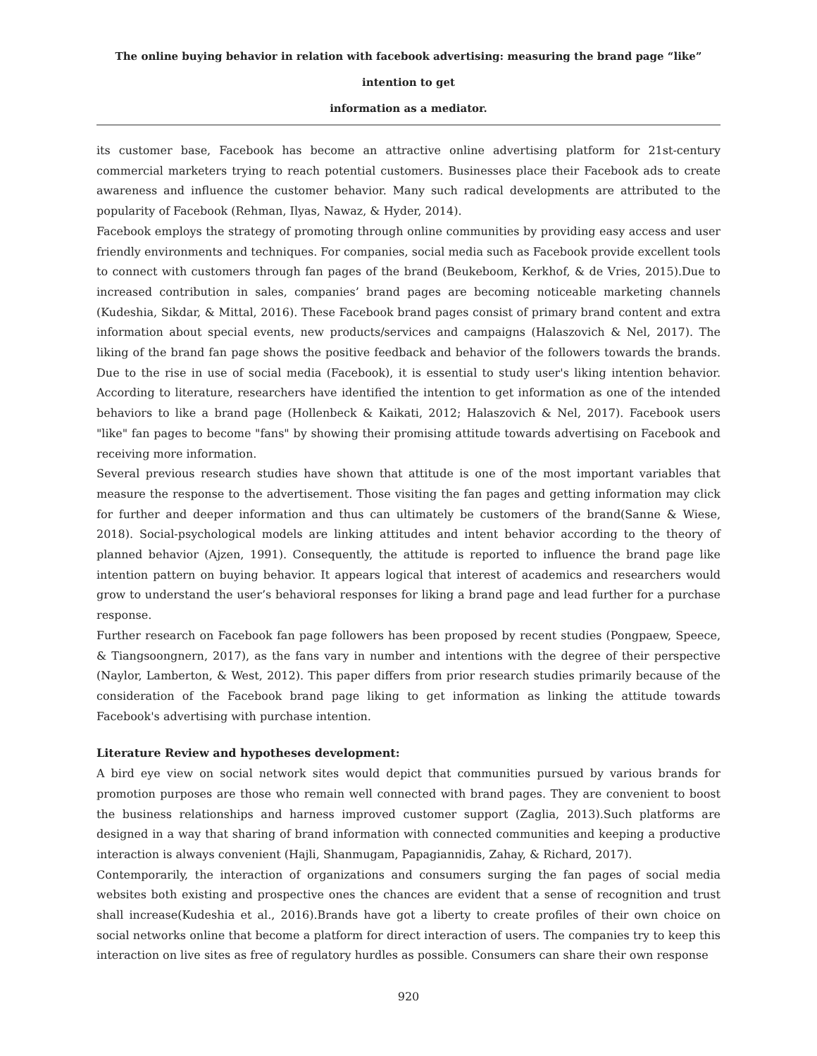The online buying behavior in relation with facebook advertising: measuring the brand page “like” intention to get
information as a mediator.
its customer base, Facebook has become an attractive online advertising platform for 21st-century commercial marketers trying to reach potential customers. Businesses place their Facebook ads to create awareness and influence the customer behavior. Many such radical developments are attributed to the popularity of Facebook (Rehman, Ilyas, Nawaz, & Hyder, 2014).
Facebook employs the strategy of promoting through online communities by providing easy access and user friendly environments and techniques. For companies, social media such as Facebook provide excellent tools to connect with customers through fan pages of the brand (Beukeboom, Kerkhof, & de Vries, 2015).Due to increased contribution in sales, companies’ brand pages are becoming noticeable marketing channels (Kudeshia, Sikdar, & Mittal, 2016). These Facebook brand pages consist of primary brand content and extra information about special events, new products/services and campaigns (Halaszovich & Nel, 2017). The liking of the brand fan page shows the positive feedback and behavior of the followers towards the brands. Due to the rise in use of social media (Facebook), it is essential to study user's liking intention behavior. According to literature, researchers have identified the intention to get information as one of the intended behaviors to like a brand page (Hollenbeck & Kaikati, 2012; Halaszovich & Nel, 2017). Facebook users "like" fan pages to become "fans" by showing their promising attitude towards advertising on Facebook and receiving more information.
Several previous research studies have shown that attitude is one of the most important variables that measure the response to the advertisement. Those visiting the fan pages and getting information may click for further and deeper information and thus can ultimately be customers of the brand(Sanne & Wiese, 2018). Social-psychological models are linking attitudes and intent behavior according to the theory of planned behavior (Ajzen, 1991). Consequently, the attitude is reported to influence the brand page like intention pattern on buying behavior. It appears logical that interest of academics and researchers would grow to understand the user’s behavioral responses for liking a brand page and lead further for a purchase response.
Further research on Facebook fan page followers has been proposed by recent studies (Pongpaew, Speece, & Tiangsoongnern, 2017), as the fans vary in number and intentions with the degree of their perspective (Naylor, Lamberton, & West, 2012). This paper differs from prior research studies primarily because of the consideration of the Facebook brand page liking to get information as linking the attitude towards Facebook's advertising with purchase intention.
Literature Review and hypotheses development:
A bird eye view on social network sites would depict that communities pursued by various brands for promotion purposes are those who remain well connected with brand pages. They are convenient to boost the business relationships and harness improved customer support (Zaglia, 2013).Such platforms are designed in a way that sharing of brand information with connected communities and keeping a productive interaction is always convenient (Hajli, Shanmugam, Papagiannidis, Zahay, & Richard, 2017).
Contemporarily, the interaction of organizations and consumers surging the fan pages of social media websites both existing and prospective ones the chances are evident that a sense of recognition and trust shall increase(Kudeshia et al., 2016).Brands have got a liberty to create profiles of their own choice on social networks online that become a platform for direct interaction of users. The companies try to keep this interaction on live sites as free of regulatory hurdles as possible. Consumers can share their own response
920